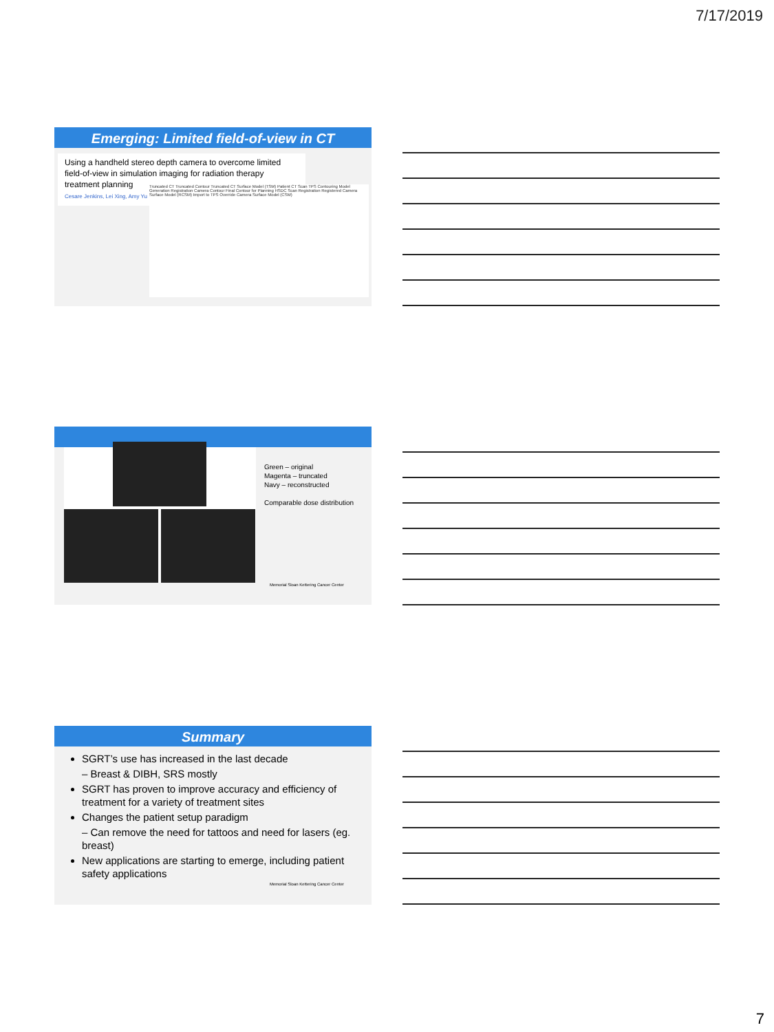7/17/2019
Emerging: Limited field-of-view in CT
Using a handheld stereo depth camera to overcome limited field-of-view in simulation imaging for radiation therapy treatment planning
Cesare Jenkins, Lei Xing, Amy Yu
Truncated CT Truncated Contour Truncated CT Surface Model (TSM) Patient CT Scan TPS Contouring Model Generation Registration Camera Contour Final Contour for Planning HSDC Scan Registration Registered Camera Surface Model (RCSM) Import to TPS Override Camera Surface Model (CSM)
Green – original
Magenta – truncated
Navy – reconstructed
Comparable dose distribution
Memorial Sloan Kettering Cancer Center
Summary
SGRT’s use has increased in the last decade
– Breast & DIBH, SRS mostly
SGRT has proven to improve accuracy and efficiency of treatment for a variety of treatment sites
Changes the patient setup paradigm
– Can remove the need for tattoos and need for lasers (eg. breast)
New applications are starting to emerge, including patient safety applications
Memorial Sloan Kettering Cancer Center
7